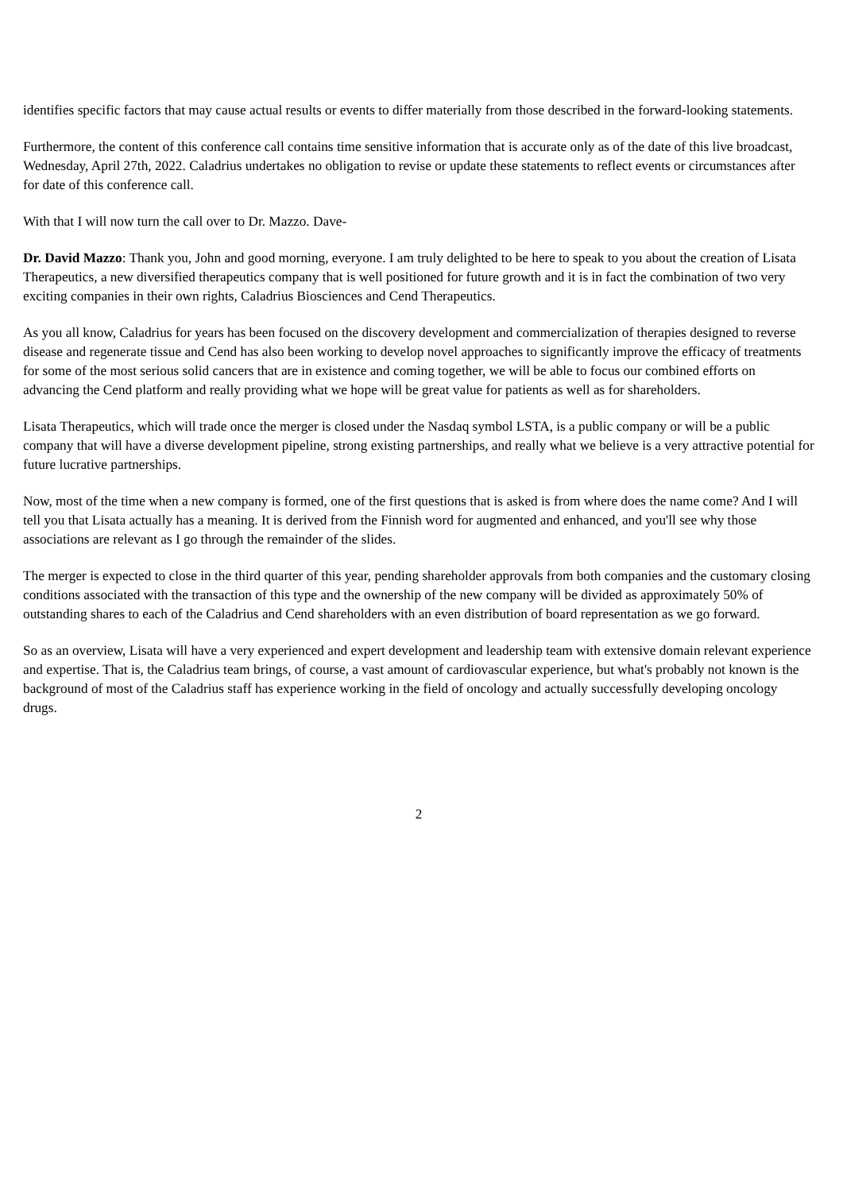identifies specific factors that may cause actual results or events to differ materially from those described in the forward-looking statements.
Furthermore, the content of this conference call contains time sensitive information that is accurate only as of the date of this live broadcast, Wednesday, April 27th, 2022. Caladrius undertakes no obligation to revise or update these statements to reflect events or circumstances after for date of this conference call.
With that I will now turn the call over to Dr. Mazzo. Dave-
Dr. David Mazzo: Thank you, John and good morning, everyone. I am truly delighted to be here to speak to you about the creation of Lisata Therapeutics, a new diversified therapeutics company that is well positioned for future growth and it is in fact the combination of two very exciting companies in their own rights, Caladrius Biosciences and Cend Therapeutics.
As you all know, Caladrius for years has been focused on the discovery development and commercialization of therapies designed to reverse disease and regenerate tissue and Cend has also been working to develop novel approaches to significantly improve the efficacy of treatments for some of the most serious solid cancers that are in existence and coming together, we will be able to focus our combined efforts on advancing the Cend platform and really providing what we hope will be great value for patients as well as for shareholders.
Lisata Therapeutics, which will trade once the merger is closed under the Nasdaq symbol LSTA, is a public company or will be a public company that will have a diverse development pipeline, strong existing partnerships, and really what we believe is a very attractive potential for future lucrative partnerships.
Now, most of the time when a new company is formed, one of the first questions that is asked is from where does the name come? And I will tell you that Lisata actually has a meaning. It is derived from the Finnish word for augmented and enhanced, and you'll see why those associations are relevant as I go through the remainder of the slides.
The merger is expected to close in the third quarter of this year, pending shareholder approvals from both companies and the customary closing conditions associated with the transaction of this type and the ownership of the new company will be divided as approximately 50% of outstanding shares to each of the Caladrius and Cend shareholders with an even distribution of board representation as we go forward.
So as an overview, Lisata will have a very experienced and expert development and leadership team with extensive domain relevant experience and expertise. That is, the Caladrius team brings, of course, a vast amount of cardiovascular experience, but what's probably not known is the background of most of the Caladrius staff has experience working in the field of oncology and actually successfully developing oncology drugs.
2